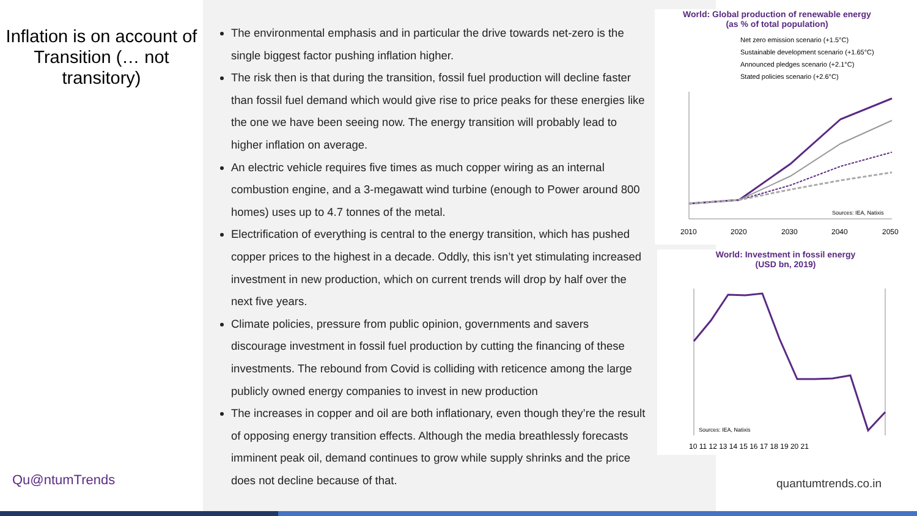Inflation is on account of
Transition (… not
transitory)
The environmental emphasis and in particular the drive towards net-zero is the single biggest factor pushing inflation higher.
The risk then is that during the transition, fossil fuel production will decline faster than fossil fuel demand which would give rise to price peaks for these energies like the one we have been seeing now. The energy transition will probably lead to higher inflation on average.
An electric vehicle requires five times as much copper wiring as an internal combustion engine, and a 3-megawatt wind turbine (enough to Power around 800 homes) uses up to 4.7 tonnes of the metal.
Electrification of everything is central to the energy transition, which has pushed copper prices to the highest in a decade. Oddly, this isn’t yet stimulating increased investment in new production, which on current trends will drop by half over the next five years.
Climate policies, pressure from public opinion, governments and savers discourage investment in fossil fuel production by cutting the financing of these investments. The rebound from Covid is colliding with reticence among the large publicly owned energy companies to invest in new production
The increases in copper and oil are both inflationary, even though they’re the result of opposing energy transition effects. Although the media breathlessly forecasts imminent peak oil, demand continues to grow while supply shrinks and the price does not decline because of that.
World: Global production of renewable energy
(as % of total population)
Net zero emission scenario (+1.5°C)
Sustainable development scenario (+1.65°C)
Announced pledges scenario (+2.1°C)
Stated policies scenario (+2.6°C)
Sources: IEA, Natixis
2010
2020
2030
2040
2050
World: Investment in fossil energy
(USD bn, 2019)
Sources: IEA, Natixis
10 11 12 13 14 15 16 17 18 19 20 21
Qu@ntumTrends quantumtrends.co.in